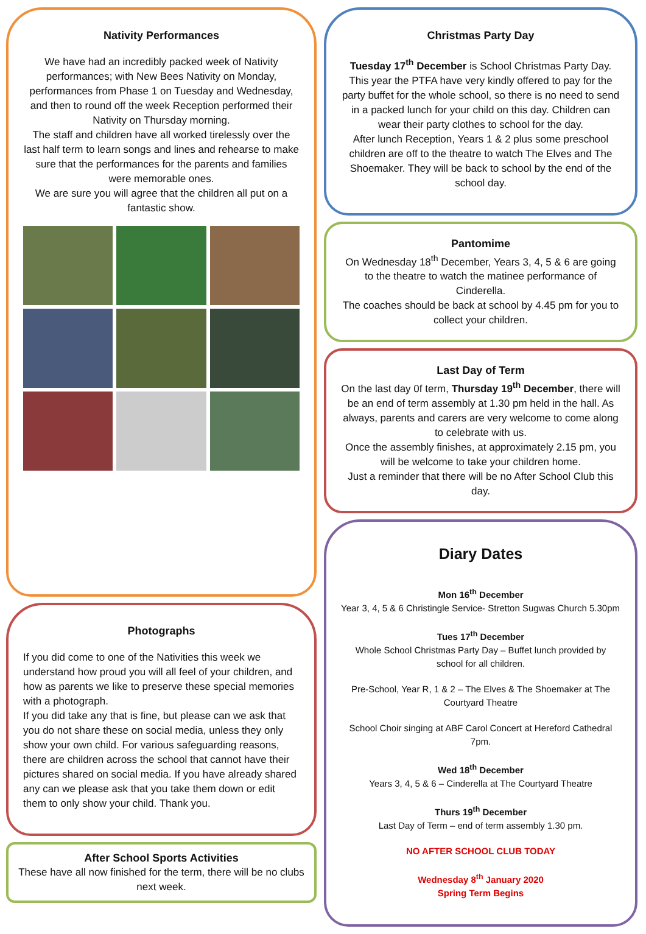Nativity Performances
We have had an incredibly packed week of Nativity performances; with New Bees Nativity on Monday, performances from Phase 1 on Tuesday and Wednesday, and then to round off the week Reception performed their Nativity on Thursday morning.
The staff and children have all worked tirelessly over the last half term to learn songs and lines and rehearse to make sure that the performances for the parents and families were memorable ones.
We are sure you will agree that the children all put on a fantastic show.
Photographs
If you did come to one of the Nativities this week we understand how proud you will all feel of your children, and how as parents we like to preserve these special memories with a photograph.
If you did take any that is fine, but please can we ask that you do not share these on social media, unless they only show your own child. For various safeguarding reasons, there are children across the school that cannot have their pictures shared on social media. If you have already shared any can we please ask that you take them down or edit them to only show your child. Thank you.
After School Sports Activities
These have all now finished for the term, there will be no clubs next week.
Christmas Party Day
Tuesday 17<sup>th</sup> December is School Christmas Party Day. This year the PTFA have very kindly offered to pay for the party buffet for the whole school, so there is no need to send in a packed lunch for your child on this day. Children can wear their party clothes to school for the day.
After lunch Reception, Years 1 & 2 plus some preschool children are off to the theatre to watch The Elves and The Shoemaker. They will be back to school by the end of the school day.
Pantomime
On Wednesday 18<sup>th</sup> December, Years 3, 4, 5 & 6 are going to the theatre to watch the matinee performance of Cinderella.
The coaches should be back at school by 4.45 pm for you to collect your children.
Last Day of Term
On the last day 0f term, Thursday 19<sup>th</sup> December, there will be an end of term assembly at 1.30 pm held in the hall. As always, parents and carers are very welcome to come along to celebrate with us.
Once the assembly finishes, at approximately 2.15 pm, you will be welcome to take your children home.
Just a reminder that there will be no After School Club this day.
Diary Dates
Mon 16<sup>th</sup> December
Year 3, 4, 5 & 6 Christingle Service- Stretton Sugwas Church 5.30pm
Tues 17<sup>th</sup> December
Whole School Christmas Party Day – Buffet lunch provided by school for all children.
Pre-School, Year R, 1 & 2 – The Elves & The Shoemaker at The Courtyard Theatre
School Choir singing at ABF Carol Concert at Hereford Cathedral 7pm.
Wed 18<sup>th</sup> December
Years 3, 4, 5 & 6 – Cinderella at The Courtyard Theatre
Thurs 19<sup>th</sup> December
Last Day of Term – end of term assembly 1.30 pm.
NO AFTER SCHOOL CLUB TODAY
Wednesday 8<sup>th</sup> January 2020
Spring Term Begins